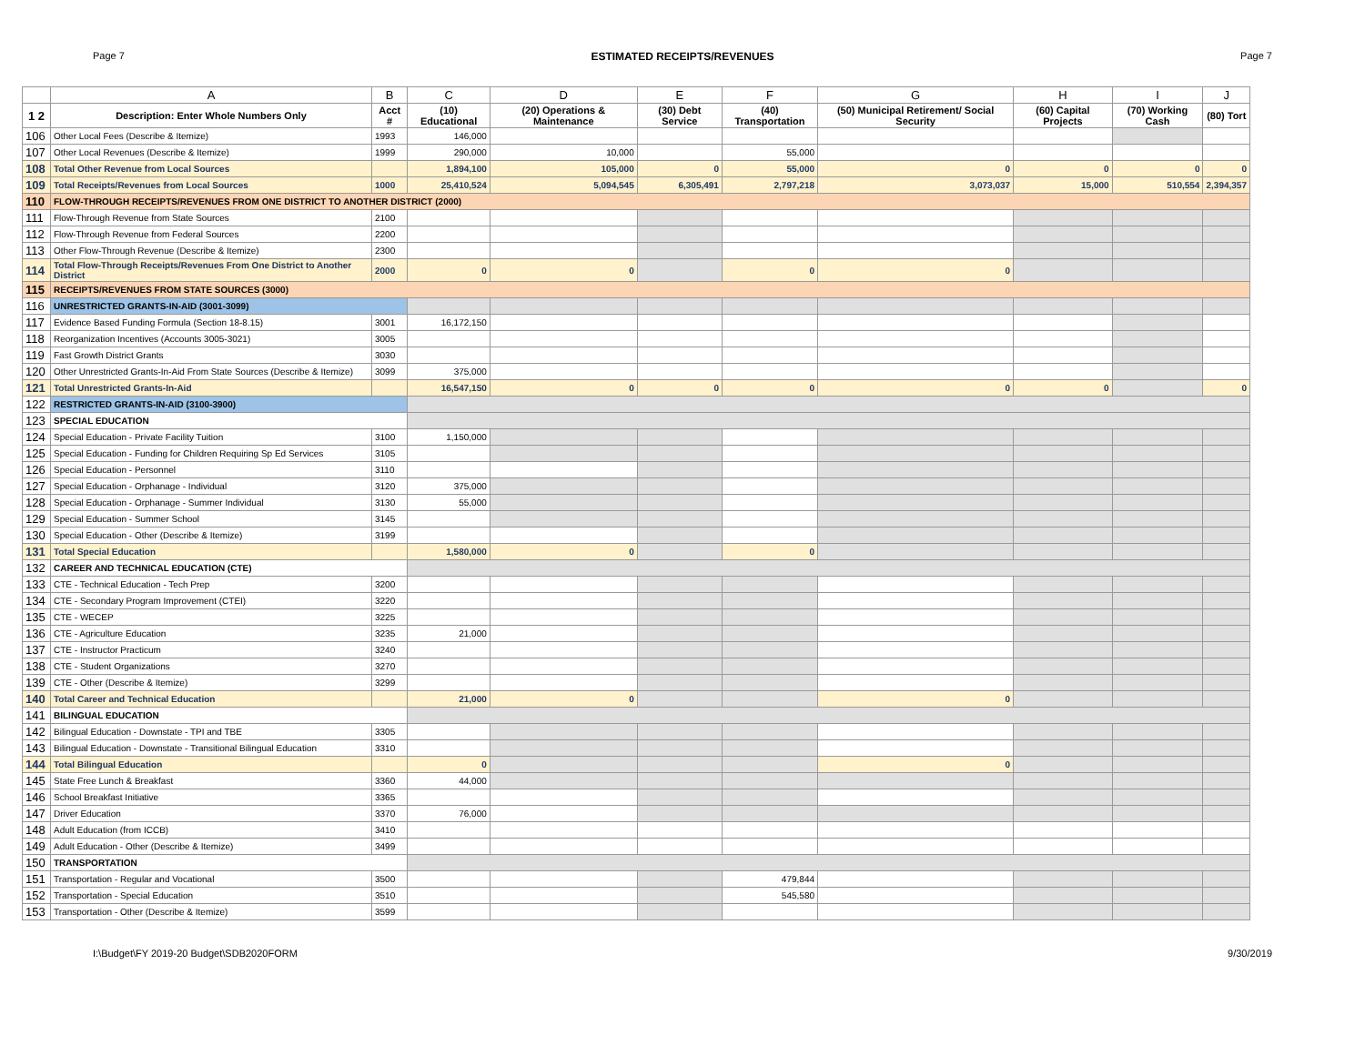Page 7 ESTIMATED RECEIPTS/REVENUES Page 7
| | A | B | C | D | E | F | G | H | I | J |
| --- | --- | --- | --- | --- | --- | --- | --- | --- | --- | --- |
| 1 2 | Description: Enter Whole Numbers Only | Acct # | (10) Educational | (20) Operations & Maintenance | (30) Debt Service | (40) Transportation | (50) Municipal Retirement/ Social Security | (60) Capital Projects | (70) Working Cash | (80) Tort |
| 106 | Other Local Fees (Describe & Itemize) | 1993 | 146,000 | | | | | | | |
| 107 | Other Local Revenues (Describe & Itemize) | 1999 | 290,000 | 10,000 | | 55,000 | | | | |
| 108 | Total Other Revenue from Local Sources | | 1,894,100 | 105,000 | 0 | 55,000 | 0 | 0 | 0 | 0 |
| 109 | Total Receipts/Revenues from Local Sources | 1000 | 25,410,524 | 5,094,545 | 6,305,491 | 2,797,218 | 3,073,037 | 15,000 | 510,554 | 2,394,357 |
| 110 | FLOW-THROUGH RECEIPTS/REVENUES FROM ONE DISTRICT TO ANOTHER DISTRICT (2000) | | | | | | | | | |
| 111 | Flow-Through Revenue from State Sources | 2100 | | | | | | | | |
| 112 | Flow-Through Revenue from Federal Sources | 2200 | | | | | | | | |
| 113 | Other Flow-Through Revenue (Describe & Itemize) | 2300 | | | | | | | | |
| 114 | Total Flow-Through Receipts/Revenues From One District to Another District | 2000 | 0 | 0 | | 0 | 0 | | | |
| 115 | RECEIPTS/REVENUES FROM STATE SOURCES (3000) | | | | | | | | | |
| 116 | UNRESTRICTED GRANTS-IN-AID (3001-3099) | | | | | | | | | |
| 117 | Evidence Based Funding Formula (Section 18-8.15) | 3001 | 16,172,150 | | | | | | | |
| 118 | Reorganization Incentives (Accounts 3005-3021) | 3005 | | | | | | | | |
| 119 | Fast Growth District Grants | 3030 | | | | | | | | |
| 120 | Other Unrestricted Grants-In-Aid From State Sources (Describe & Itemize) | 3099 | 375,000 | | | | | | | |
| 121 | Total Unrestricted Grants-In-Aid | | 16,547,150 | 0 | 0 | 0 | 0 | 0 | | 0 |
| 122 | RESTRICTED GRANTS-IN-AID (3100-3900) | | | | | | | | | |
| 123 | SPECIAL EDUCATION | | | | | | | | | |
| 124 | Special Education - Private Facility Tuition | 3100 | 1,150,000 | | | | | | | |
| 125 | Special Education - Funding for Children Requiring Sp Ed Services | 3105 | | | | | | | | |
| 126 | Special Education - Personnel | 3110 | | | | | | | | |
| 127 | Special Education - Orphanage - Individual | 3120 | 375,000 | | | | | | | |
| 128 | Special Education - Orphanage - Summer Individual | 3130 | 55,000 | | | | | | | |
| 129 | Special Education - Summer School | 3145 | | | | | | | | |
| 130 | Special Education - Other (Describe & Itemize) | 3199 | | | | | | | | |
| 131 | Total Special Education | | 1,580,000 | 0 | | 0 | | | | |
| 132 | CAREER AND TECHNICAL EDUCATION (CTE) | | | | | | | | | |
| 133 | CTE - Technical Education - Tech Prep | 3200 | | | | | | | | |
| 134 | CTE - Secondary Program Improvement (CTEI) | 3220 | | | | | | | | |
| 135 | CTE - WECEP | 3225 | | | | | | | | |
| 136 | CTE - Agriculture Education | 3235 | 21,000 | | | | | | | |
| 137 | CTE - Instructor Practicum | 3240 | | | | | | | | |
| 138 | CTE - Student Organizations | 3270 | | | | | | | | |
| 139 | CTE - Other (Describe & Itemize) | 3299 | | | | | | | | |
| 140 | Total Career and Technical Education | | 21,000 | 0 | | | 0 | | | |
| 141 | BILINGUAL EDUCATION | | | | | | | | | |
| 142 | Bilingual Education - Downstate - TPI and TBE | 3305 | | | | | | | | |
| 143 | Bilingual Education - Downstate - Transitional Bilingual Education | 3310 | | | | | | | | |
| 144 | Total Bilingual Education | | 0 | | | | 0 | | | |
| 145 | State Free Lunch & Breakfast | 3360 | 44,000 | | | | | | | |
| 146 | School Breakfast Initiative | 3365 | | | | | | | | |
| 147 | Driver Education | 3370 | 76,000 | | | | | | | |
| 148 | Adult Education (from ICCB) | 3410 | | | | | | | | |
| 149 | Adult Education - Other (Describe & Itemize) | 3499 | | | | | | | | |
| 150 | TRANSPORTATION | | | | | | | | | |
| 151 | Transportation - Regular and Vocational | 3500 | | | | 479,844 | | | | |
| 152 | Transportation - Special Education | 3510 | | | | 545,580 | | | | |
| 153 | Transportation - Other (Describe & Itemize) | 3599 | | | | | | | | |
I:\Budget\FY 2019-20 Budget\SDB2020FORM 9/30/2019